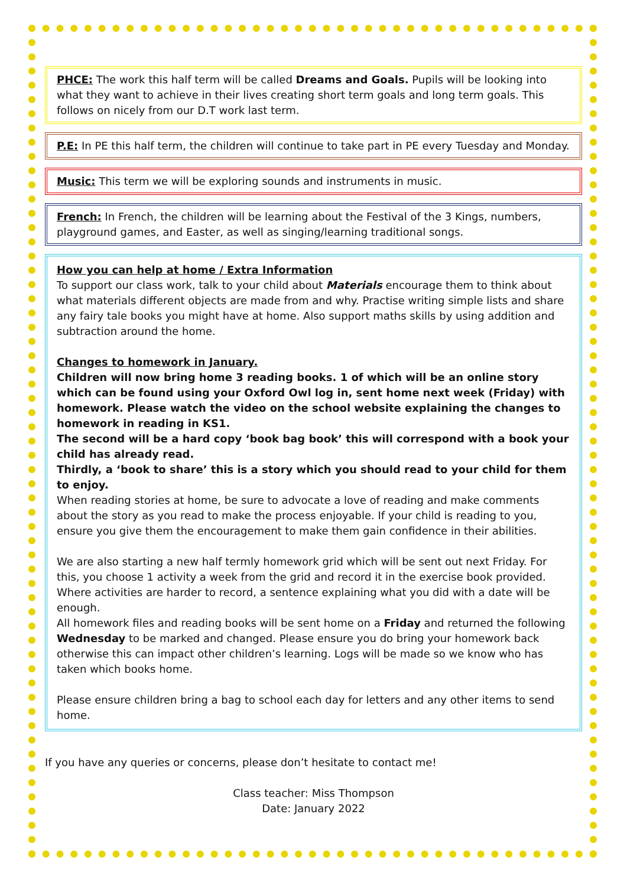PHCE: The work this half term will be called Dreams and Goals. Pupils will be looking into what they want to achieve in their lives creating short term goals and long term goals. This follows on nicely from our D.T work last term.
P.E: In PE this half term, the children will continue to take part in PE every Tuesday and Monday.
Music: This term we will be exploring sounds and instruments in music.
French: In French, the children will be learning about the Festival of the 3 Kings, numbers, playground games, and Easter, as well as singing/learning traditional songs.
How you can help at home / Extra Information
To support our class work, talk to your child about Materials encourage them to think about what materials different objects are made from and why. Practise writing simple lists and share any fairy tale books you might have at home. Also support maths skills by using addition and subtraction around the home.
Changes to homework in January.
Children will now bring home 3 reading books. 1 of which will be an online story which can be found using your Oxford Owl log in, sent home next week (Friday) with homework. Please watch the video on the school website explaining the changes to homework in reading in KS1.
The second will be a hard copy ‘book bag book’ this will correspond with a book your child has already read.
Thirdly, a ‘book to share’ this is a story which you should read to your child for them to enjoy.
When reading stories at home, be sure to advocate a love of reading and make comments about the story as you read to make the process enjoyable. If your child is reading to you, ensure you give them the encouragement to make them gain confidence in their abilities.
We are also starting a new half termly homework grid which will be sent out next Friday. For this, you choose 1 activity a week from the grid and record it in the exercise book provided. Where activities are harder to record, a sentence explaining what you did with a date will be enough.
All homework files and reading books will be sent home on a Friday and returned the following Wednesday to be marked and changed. Please ensure you do bring your homework back otherwise this can impact other children’s learning. Logs will be made so we know who has taken which books home.
Please ensure children bring a bag to school each day for letters and any other items to send home.
If you have any queries or concerns, please don’t hesitate to contact me!
Class teacher: Miss Thompson
Date: January 2022